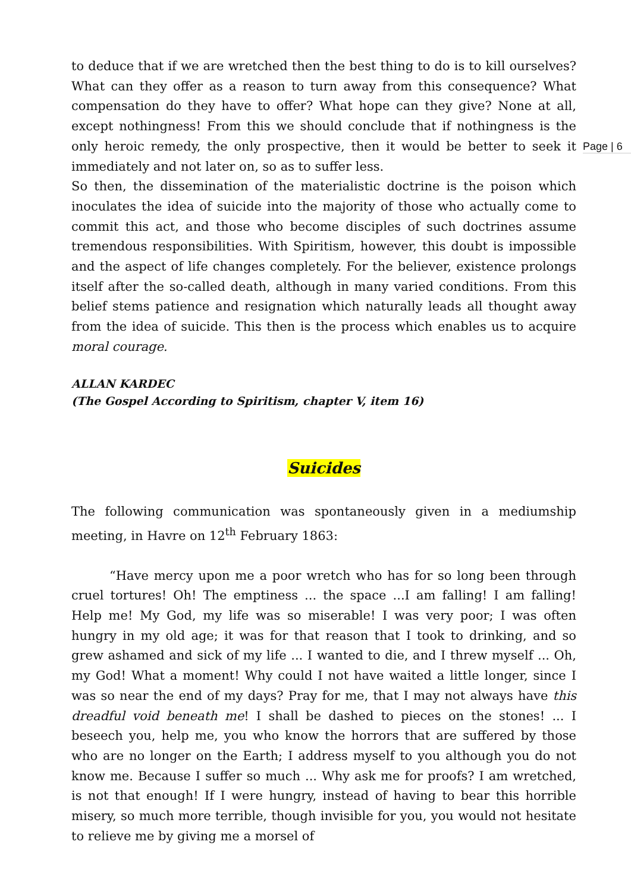Page | 6
to deduce that if we are wretched then the best thing to do is to kill ourselves? What can they offer as a reason to turn away from this consequence? What compensation do they have to offer? What hope can they give? None at all, except nothingness! From this we should conclude that if nothingness is the only heroic remedy, the only prospective, then it would be better to seek it immediately and not later on, so as to suffer less.
So then, the dissemination of the materialistic doctrine is the poison which inoculates the idea of suicide into the majority of those who actually come to commit this act, and those who become disciples of such doctrines assume tremendous responsibilities. With Spiritism, however, this doubt is impossible and the aspect of life changes completely. For the believer, existence prolongs itself after the so-called death, although in many varied conditions. From this belief stems patience and resignation which naturally leads all thought away from the idea of suicide. This then is the process which enables us to acquire moral courage.
ALLAN KARDEC
(The Gospel According to Spiritism, chapter V, item 16)
Suicides
The following communication was spontaneously given in a mediumship meeting, in Havre on 12<sup>th</sup> February 1863:
“Have mercy upon me a poor wretch who has for so long been through cruel tortures! Oh! The emptiness ... the space ...I am falling! I am falling! Help me! My God, my life was so miserable! I was very poor; I was often hungry in my old age; it was for that reason that I took to drinking, and so grew ashamed and sick of my life ... I wanted to die, and I threw myself ... Oh, my God! What a moment! Why could I not have waited a little longer, since I was so near the end of my days? Pray for me, that I may not always have this dreadful void beneath me! I shall be dashed to pieces on the stones! ... I beseech you, help me, you who know the horrors that are suffered by those who are no longer on the Earth; I address myself to you although you do not know me. Because I suffer so much ... Why ask me for proofs? I am wretched, is not that enough! If I were hungry, instead of having to bear this horrible misery, so much more terrible, though invisible for you, you would not hesitate to relieve me by giving me a morsel of